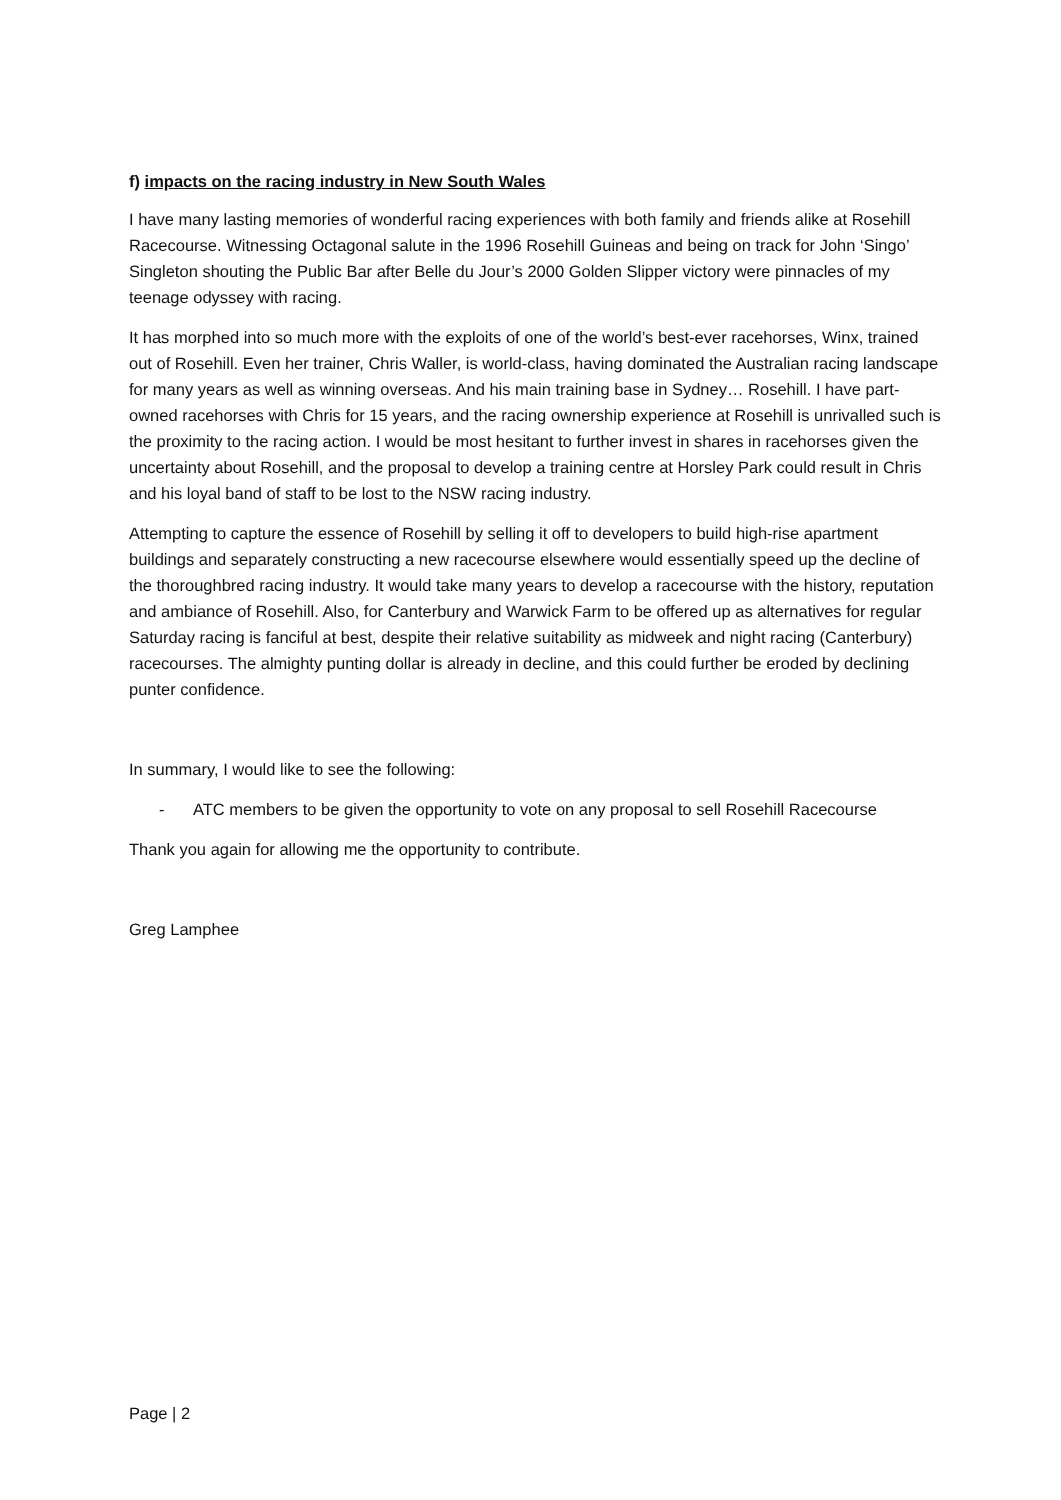f) impacts on the racing industry in New South Wales
I have many lasting memories of wonderful racing experiences with both family and friends alike at Rosehill Racecourse. Witnessing Octagonal salute in the 1996 Rosehill Guineas and being on track for John ‘Singo’ Singleton shouting the Public Bar after Belle du Jour’s 2000 Golden Slipper victory were pinnacles of my teenage odyssey with racing.
It has morphed into so much more with the exploits of one of the world’s best-ever racehorses, Winx, trained out of Rosehill. Even her trainer, Chris Waller, is world-class, having dominated the Australian racing landscape for many years as well as winning overseas. And his main training base in Sydney… Rosehill. I have part-owned racehorses with Chris for 15 years, and the racing ownership experience at Rosehill is unrivalled such is the proximity to the racing action. I would be most hesitant to further invest in shares in racehorses given the uncertainty about Rosehill, and the proposal to develop a training centre at Horsley Park could result in Chris and his loyal band of staff to be lost to the NSW racing industry.
Attempting to capture the essence of Rosehill by selling it off to developers to build high-rise apartment buildings and separately constructing a new racecourse elsewhere would essentially speed up the decline of the thoroughbred racing industry. It would take many years to develop a racecourse with the history, reputation and ambiance of Rosehill. Also, for Canterbury and Warwick Farm to be offered up as alternatives for regular Saturday racing is fanciful at best, despite their relative suitability as midweek and night racing (Canterbury) racecourses. The almighty punting dollar is already in decline, and this could further be eroded by declining punter confidence.
In summary, I would like to see the following:
- ATC members to be given the opportunity to vote on any proposal to sell Rosehill Racecourse
Thank you again for allowing me the opportunity to contribute.
Greg Lamphee
Page | 2